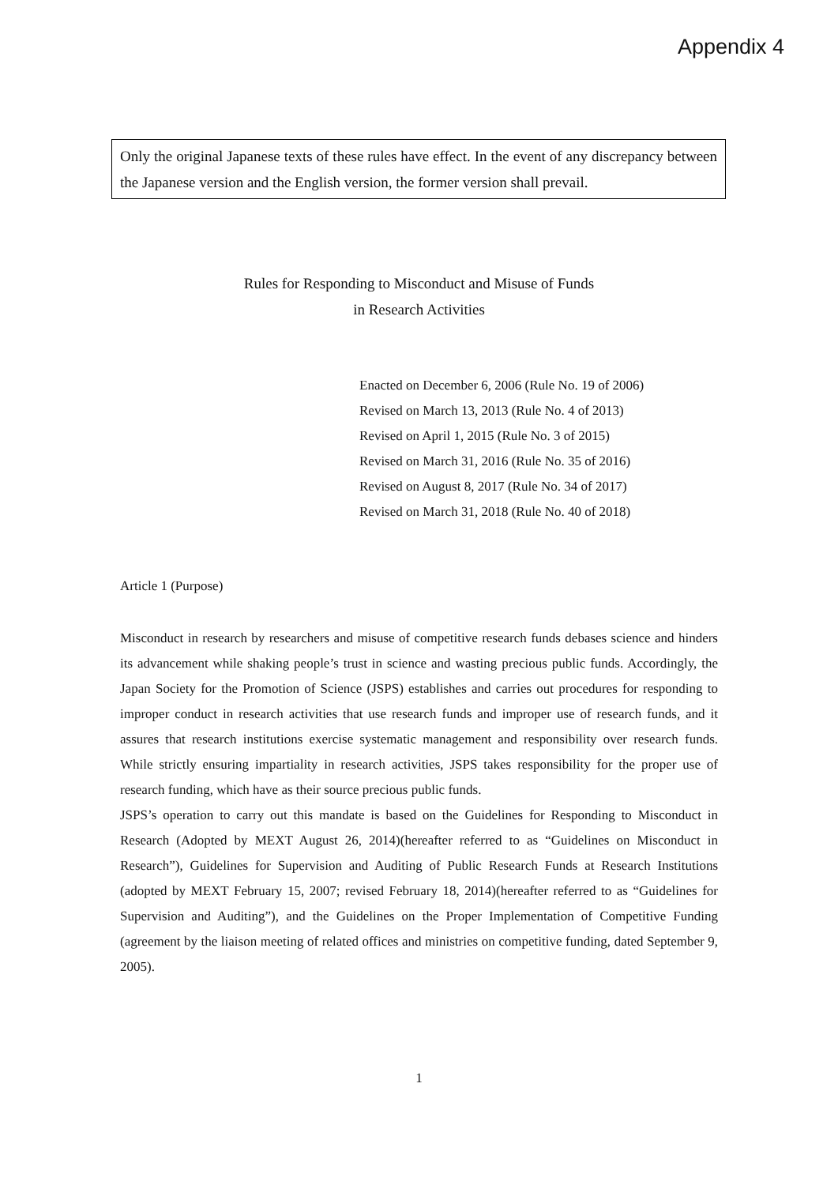Appendix 4
Only the original Japanese texts of these rules have effect. In the event of any discrepancy between the Japanese version and the English version, the former version shall prevail.
Rules for Responding to Misconduct and Misuse of Funds
in Research Activities
Enacted on December 6, 2006 (Rule No. 19 of 2006)
Revised on March 13, 2013 (Rule No. 4 of 2013)
Revised on April 1, 2015 (Rule No. 3 of 2015)
Revised on March 31, 2016 (Rule No. 35 of 2016)
Revised on August 8, 2017 (Rule No. 34 of 2017)
Revised on March 31, 2018 (Rule No. 40 of 2018)
Article 1 (Purpose)
Misconduct in research by researchers and misuse of competitive research funds debases science and hinders its advancement while shaking people’s trust in science and wasting precious public funds. Accordingly, the Japan Society for the Promotion of Science (JSPS) establishes and carries out procedures for responding to improper conduct in research activities that use research funds and improper use of research funds, and it assures that research institutions exercise systematic management and responsibility over research funds. While strictly ensuring impartiality in research activities, JSPS takes responsibility for the proper use of research funding, which have as their source precious public funds.
JSPS’s operation to carry out this mandate is based on the Guidelines for Responding to Misconduct in Research (Adopted by MEXT August 26, 2014)(hereafter referred to as “Guidelines on Misconduct in Research”), Guidelines for Supervision and Auditing of Public Research Funds at Research Institutions (adopted by MEXT February 15, 2007; revised February 18, 2014)(hereafter referred to as “Guidelines for Supervision and Auditing”), and the Guidelines on the Proper Implementation of Competitive Funding (agreement by the liaison meeting of related offices and ministries on competitive funding, dated September 9, 2005).
1